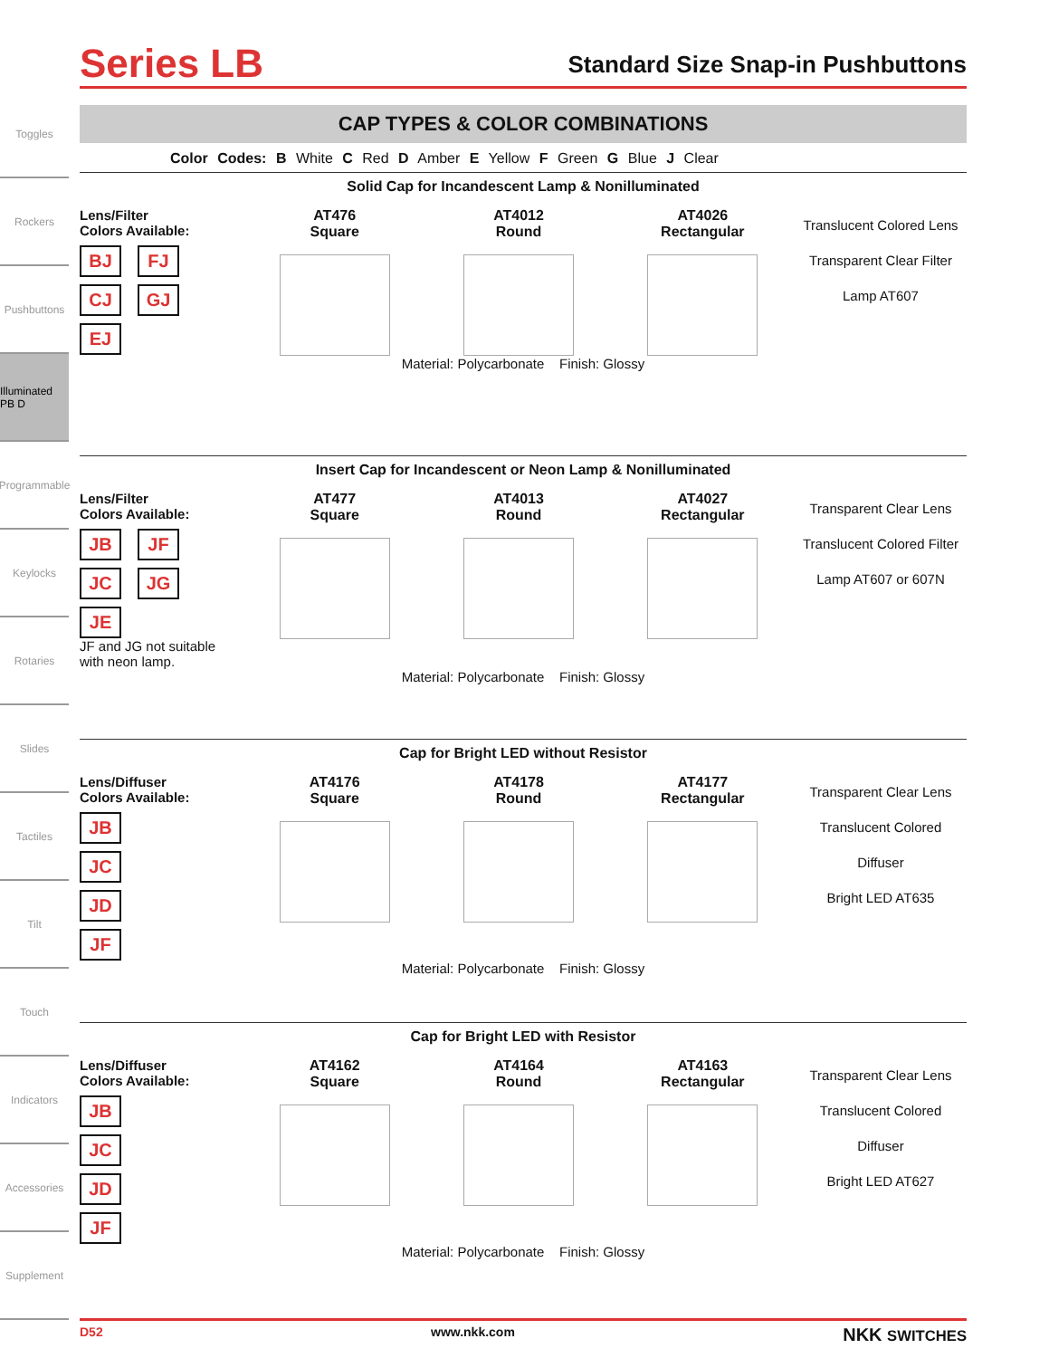Toggles
Rockers
Pushbuttons
Illuminated PB D
Programmable
Keylocks
Rotaries
Slides
Tactiles
Tilt
Touch
Indicators
Accessories
Supplement
Series LB
Standard Size Snap-in Pushbuttons
CAP TYPES & COLOR COMBINATIONS
Color Codes: B White C Red D Amber E Yellow F Green G Blue J Clear
Solid Cap for Incandescent Lamp & Nonilluminated
Lens/Filter
Colors Available:
BJ FJ CJ GJ EJ
AT476
Square
AT4012
Round
AT4026
Rectangular
Translucent Colored Lens
Transparent Clear Filter
Lamp AT607
Material: Polycarbonate Finish: Glossy
Insert Cap for Incandescent or Neon Lamp & Nonilluminated
Lens/Filter
Colors Available:
JB JF JC JG JE
JF and JG not suitable with neon lamp.
AT477
Square
AT4013
Round
AT4027
Rectangular
Transparent Clear Lens
Translucent Colored Filter
Lamp AT607 or 607N
Material: Polycarbonate Finish: Glossy
Cap for Bright LED without Resistor
Lens/Diffuser
Colors Available:
JB
JC
JD
JF
AT4176
Square
AT4178
Round
AT4177
Rectangular
Transparent Clear Lens
Translucent Colored Diffuser
Bright LED AT635
Material: Polycarbonate Finish: Glossy
Cap for Bright LED with Resistor
Lens/Diffuser
Colors Available:
JB
JC
JD
JF
AT4162
Square
AT4164
Round
AT4163
Rectangular
Transparent Clear Lens
Translucent Colored Diffuser
Bright LED AT627
Material: Polycarbonate Finish: Glossy
D52 www.nkk.com NKK SWITCHES